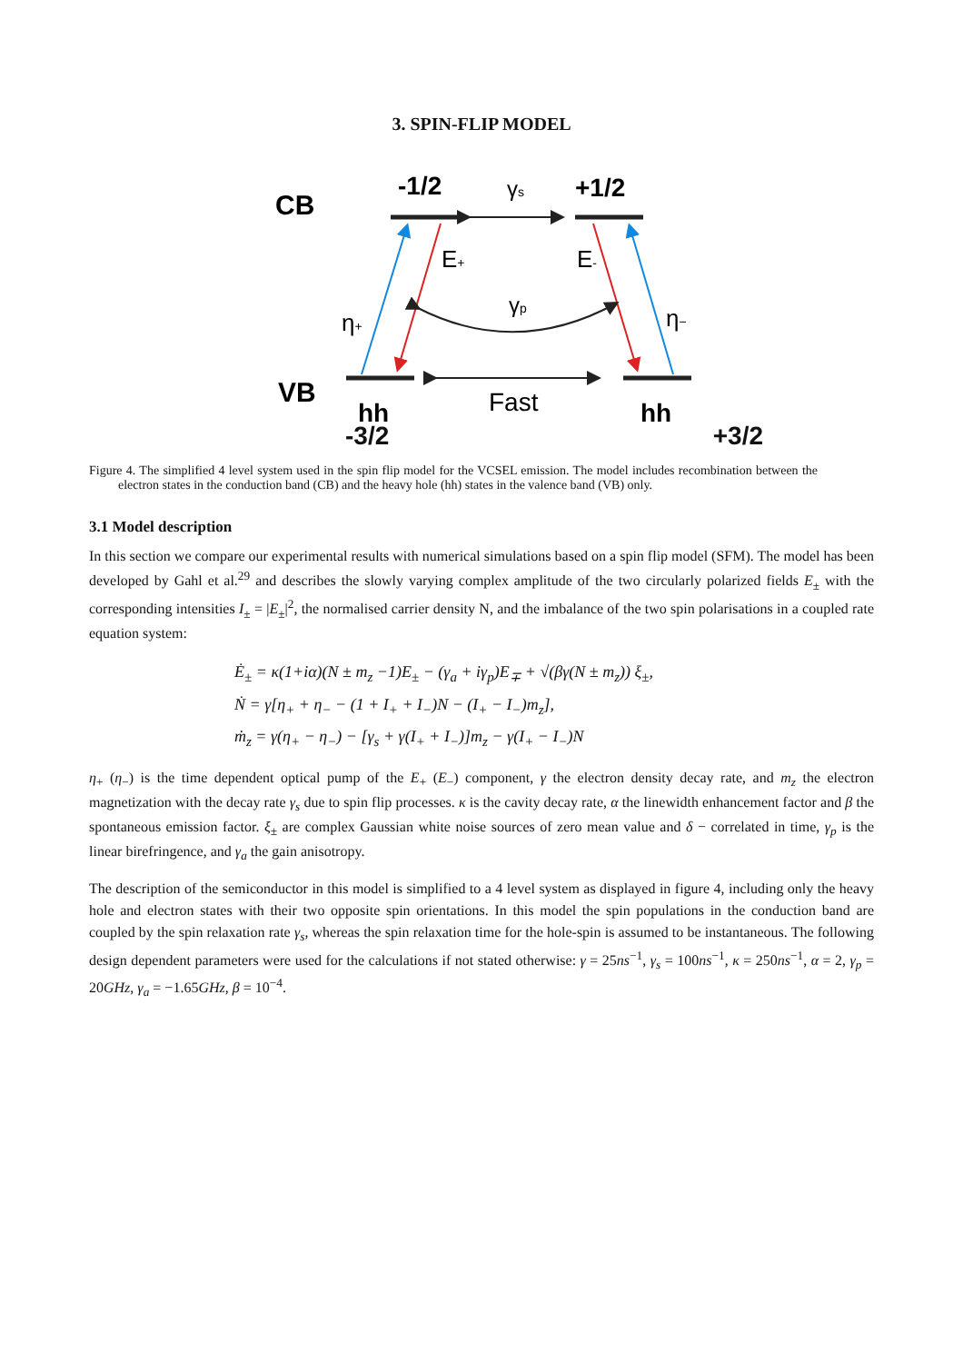3. SPIN-FLIP MODEL
CB
VB
-1/2
+1/2
γs
E+
E-
η+
η−
γp
Fast
hh
hh
-3/2 +3/2
Figure 4. The simplified 4 level system used in the spin flip model for the VCSEL emission. The model includes recombination between the electron states in the conduction band (CB) and the heavy hole (hh) states in the valence band (VB) only.
3.1 Model description
In this section we compare our experimental results with numerical simulations based on a spin flip model (SFM). The model has been developed by Gahl et al.<sup>29</sup> and describes the slowly varying complex amplitude of the two circularly polarized fields E<sub>±</sub> with the corresponding intensities I<sub>±</sub> = |E<sub>±</sub>|<sup>2</sup>, the normalised carrier density N, and the imbalance of the two spin polarisations in a coupled rate equation system:
Ė<sub>±</sub> = κ(1+iα)(N ± m<sub>z</sub> −1)E<sub>±</sub> − (γ<sub>a</sub> + iγ<sub>p</sub>)E<sub>∓</sub> + √(βγ(N ± m<sub>z</sub>)) ξ<sub>±</sub>,
Ṅ = γ[η<sub>+</sub> + η<sub>−</sub> − (1 + I<sub>+</sub> + I<sub>−</sub>)N − (I<sub>+</sub> − I<sub>−</sub>)m<sub>z</sub>],
ṁ<sub>z</sub> = γ(η<sub>+</sub> − η<sub>−</sub>) − [γ<sub>s</sub> + γ(I<sub>+</sub> + I<sub>−</sub>)]m<sub>z</sub> − γ(I<sub>+</sub> − I<sub>−</sub>)N
η<sub>+</sub> (η<sub>−</sub>) is the time dependent optical pump of the E<sub>+</sub> (E<sub>−</sub>) component, γ the electron density decay rate, and m<sub>z</sub> the electron magnetization with the decay rate γ<sub>s</sub> due to spin flip processes. κ is the cavity decay rate, α the linewidth enhancement factor and β the spontaneous emission factor. ξ<sub>±</sub> are complex Gaussian white noise sources of zero mean value and δ − correlated in time, γ<sub>p</sub> is the linear birefringence, and γ<sub>a</sub> the gain anisotropy.
The description of the semiconductor in this model is simplified to a 4 level system as displayed in figure 4, including only the heavy hole and electron states with their two opposite spin orientations. In this model the spin populations in the conduction band are coupled by the spin relaxation rate γ<sub>s</sub>, whereas the spin relaxation time for the hole-spin is assumed to be instantaneous. The following design dependent parameters were used for the calculations if not stated otherwise: γ = 25ns<sup>−1</sup>, γ<sub>s</sub> = 100ns<sup>−1</sup>, κ = 250ns<sup>−1</sup>, α = 2, γ<sub>p</sub> = 20GHz, γ<sub>a</sub> = −1.65GHz, β = 10<sup>−4</sup>.